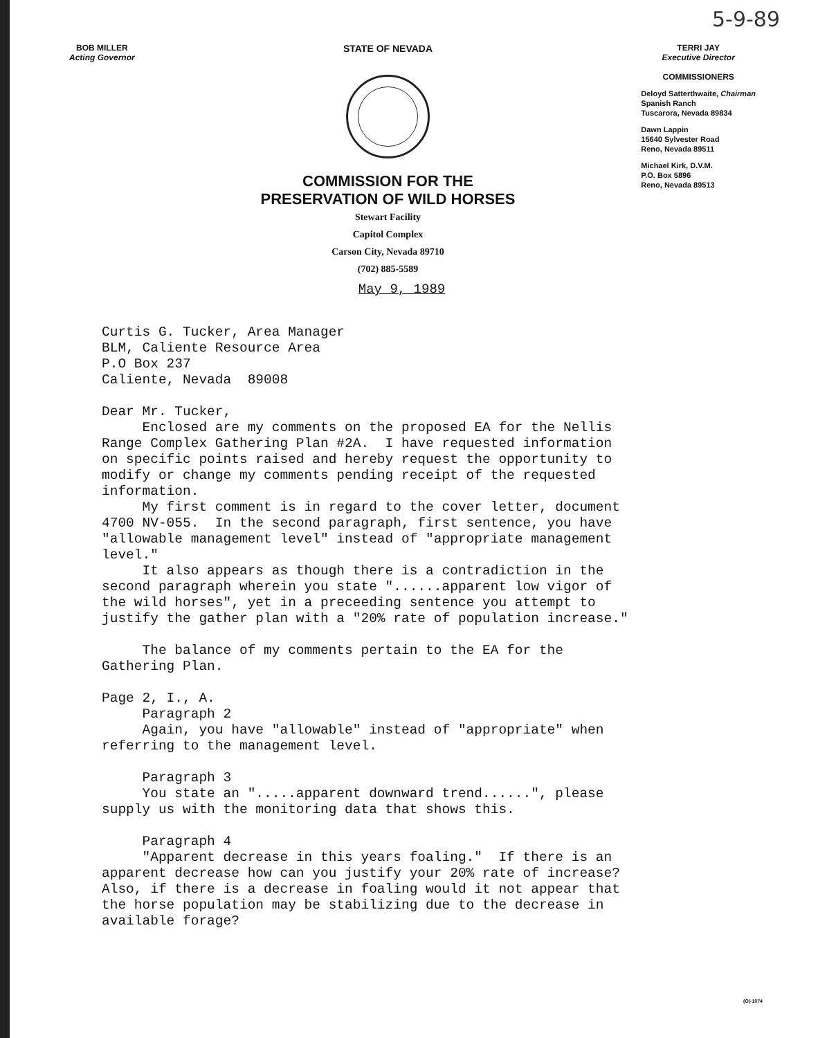5-9-89
BOB MILLER
Acting Governor
STATE OF NEVADA
COMMISSION FOR THE
PRESERVATION OF WILD HORSES
Stewart Facility
Capitol Complex
Carson City, Nevada 89710
(702) 885-5589
May 9, 1989
TERRI JAY
Executive Director
COMMISSIONERS
Deloyd Satterthwaite, Chairman
Spanish Ranch
Tuscarora, Nevada 89834
Dawn Lappin
15640 Sylvester Road
Reno, Nevada 89511
Michael Kirk, D.V.M.
P.O. Box 5896
Reno, Nevada 89513
Curtis G. Tucker, Area Manager BLM, Caliente Resource Area P.O Box 237 Caliente, Nevada 89008 Dear Mr. Tucker, Enclosed are my comments on the proposed EA for the Nellis Range Complex Gathering Plan #2A. I have requested information on specific points raised and hereby request the opportunity to modify or change my comments pending receipt of the requested information. My first comment is in regard to the cover letter, document 4700 NV-055. In the second paragraph, first sentence, you have "allowable management level" instead of "appropriate management level." It also appears as though there is a contradiction in the second paragraph wherein you state "......apparent low vigor of the wild horses", yet in a preceeding sentence you attempt to justify the gather plan with a "20% rate of population increase." The balance of my comments pertain to the EA for the Gathering Plan. Page 2, I., A. Paragraph 2 Again, you have "allowable" instead of "appropriate" when referring to the management level. Paragraph 3 You state an ".....apparent downward trend......", please supply us with the monitoring data that shows this. Paragraph 4 "Apparent decrease in this years foaling." If there is an apparent decrease how can you justify your 20% rate of increase? Also, if there is a decrease in foaling would it not appear that the horse population may be stabilizing due to the decrease in available forage?
(O)-1074